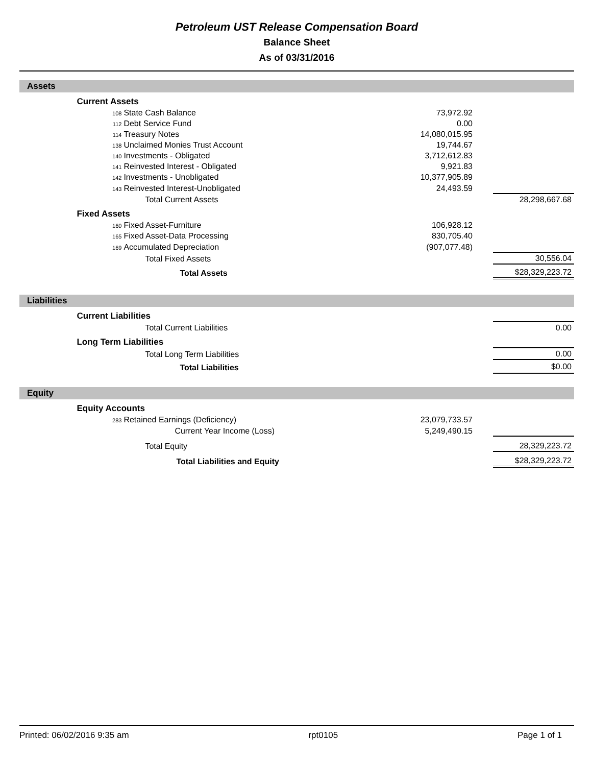Petroleum UST Release Compensation Board
Balance Sheet
As of 03/31/2016
Assets
| | Current Assets | | | |
| | 108 State Cash Balance | 73,972.92 | | |
| | 112 Debt Service Fund | 0.00 | | |
| | 114 Treasury Notes | 14,080,015.95 | | |
| | 138 Unclaimed Monies Trust Account | 19,744.67 | | |
| | 140 Investments - Obligated | 3,712,612.83 | | |
| | 141 Reinvested Interest - Obligated | 9,921.83 | | |
| | 142 Investments - Unobligated | 10,377,905.89 | | |
| | 143 Reinvested Interest-Unobligated | 24,493.59 | | |
| | Total Current Assets | | | 28,298,667.68 |
| | Fixed Assets | | | |
| | 160 Fixed Asset-Furniture | 106,928.12 | | |
| | 165 Fixed Asset-Data Processing | 830,705.40 | | |
| | 169 Accumulated Depreciation | (907,077.48) | | |
| | Total Fixed Assets | | | 30,556.04 |
| | Total Assets | | | $28,329,223.72 |
Liabilities
| | Current Liabilities | | | |
| | Total Current Liabilities | | | 0.00 |
| | Long Term Liabilities | | | |
| | Total Long Term Liabilities | | | 0.00 |
| | Total Liabilities | | | $0.00 |
Equity
| | Equity Accounts | | | |
| | 283 Retained Earnings (Deficiency) | 23,079,733.57 | | |
| | Current Year Income (Loss) | 5,249,490.15 | | |
| | Total Equity | | | 28,329,223.72 |
| | Total Liabilities and Equity | | | $28,329,223.72 |
Printed: 06/02/2016 9:35 am rpt0105 Page 1 of 1